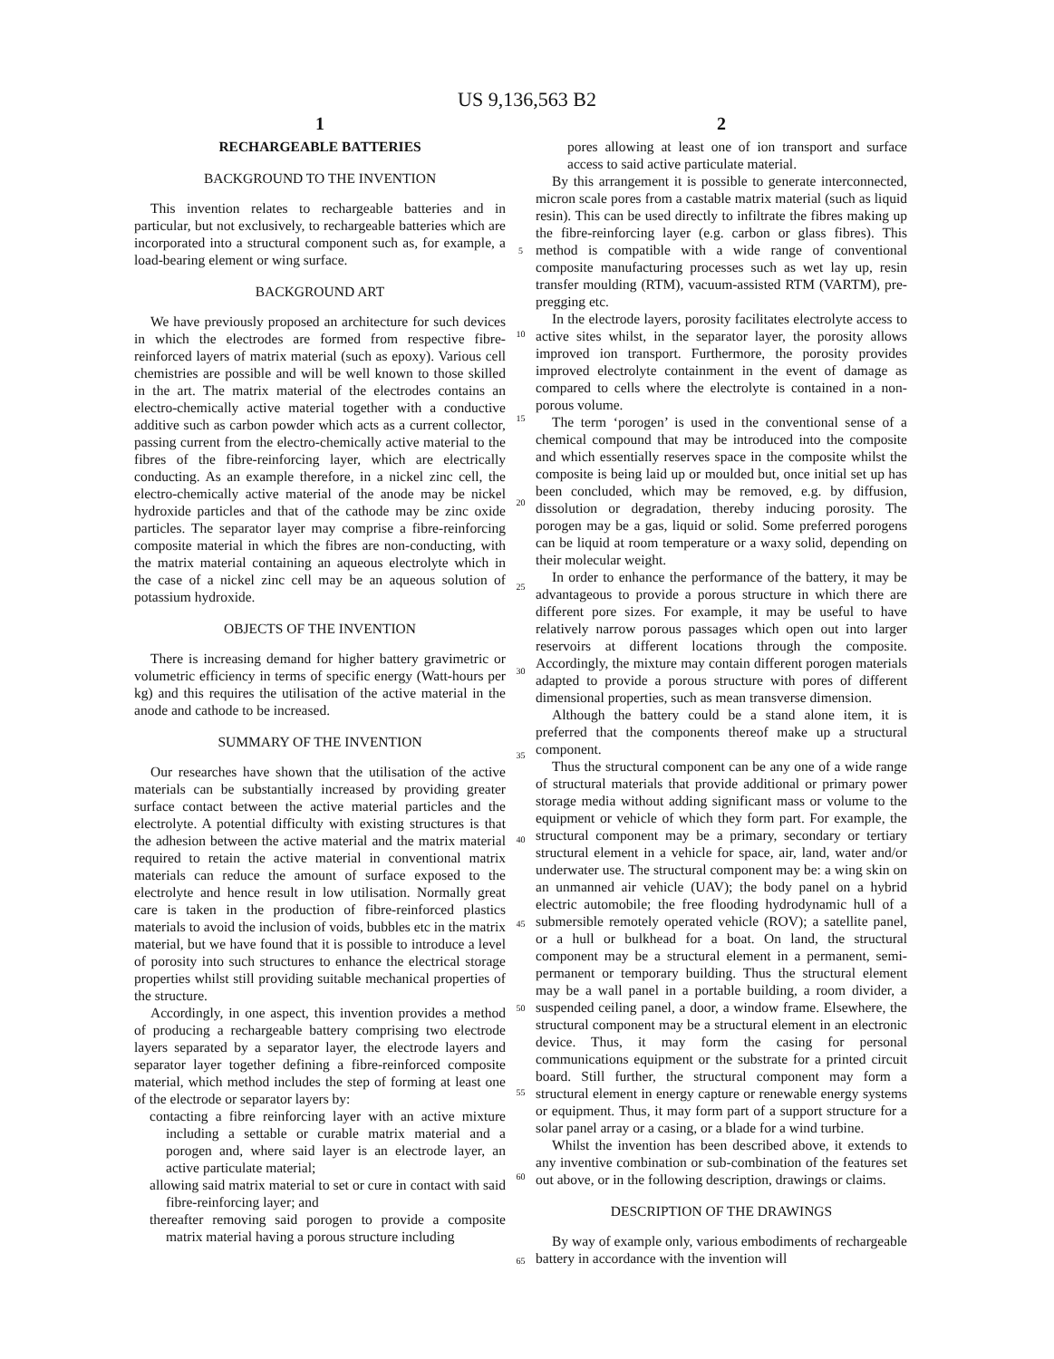US 9,136,563 B2
1
RECHARGEABLE BATTERIES
BACKGROUND TO THE INVENTION
This invention relates to rechargeable batteries and in particular, but not exclusively, to rechargeable batteries which are incorporated into a structural component such as, for example, a load-bearing element or wing surface.
BACKGROUND ART
We have previously proposed an architecture for such devices in which the electrodes are formed from respective fibre-reinforced layers of matrix material (such as epoxy). Various cell chemistries are possible and will be well known to those skilled in the art. The matrix material of the electrodes contains an electro-chemically active material together with a conductive additive such as carbon powder which acts as a current collector, passing current from the electro-chemically active material to the fibres of the fibre-reinforcing layer, which are electrically conducting. As an example therefore, in a nickel zinc cell, the electro-chemically active material of the anode may be nickel hydroxide particles and that of the cathode may be zinc oxide particles. The separator layer may comprise a fibre-reinforcing composite material in which the fibres are non-conducting, with the matrix material containing an aqueous electrolyte which in the case of a nickel zinc cell may be an aqueous solution of potassium hydroxide.
OBJECTS OF THE INVENTION
There is increasing demand for higher battery gravimetric or volumetric efficiency in terms of specific energy (Watt-hours per kg) and this requires the utilisation of the active material in the anode and cathode to be increased.
SUMMARY OF THE INVENTION
Our researches have shown that the utilisation of the active materials can be substantially increased by providing greater surface contact between the active material particles and the electrolyte. A potential difficulty with existing structures is that the adhesion between the active material and the matrix material required to retain the active material in conventional matrix materials can reduce the amount of surface exposed to the electrolyte and hence result in low utilisation. Normally great care is taken in the production of fibre-reinforced plastics materials to avoid the inclusion of voids, bubbles etc in the matrix material, but we have found that it is possible to introduce a level of porosity into such structures to enhance the electrical storage properties whilst still providing suitable mechanical properties of the structure.
Accordingly, in one aspect, this invention provides a method of producing a rechargeable battery comprising two electrode layers separated by a separator layer, the electrode layers and separator layer together defining a fibre-reinforced composite material, which method includes the step of forming at least one of the electrode or separator layers by:
contacting a fibre reinforcing layer with an active mixture including a settable or curable matrix material and a porogen and, where said layer is an electrode layer, an active particulate material;
allowing said matrix material to set or cure in contact with said fibre-reinforcing layer; and
thereafter removing said porogen to provide a composite matrix material having a porous structure including
5
10
15
20
25
30
35
40
45
50
55
60
65
2
pores allowing at least one of ion transport and surface access to said active particulate material.
By this arrangement it is possible to generate interconnected, micron scale pores from a castable matrix material (such as liquid resin). This can be used directly to infiltrate the fibres making up the fibre-reinforcing layer (e.g. carbon or glass fibres). This method is compatible with a wide range of conventional composite manufacturing processes such as wet lay up, resin transfer moulding (RTM), vacuum-assisted RTM (VARTM), pre-pregging etc.
In the electrode layers, porosity facilitates electrolyte access to active sites whilst, in the separator layer, the porosity allows improved ion transport. Furthermore, the porosity provides improved electrolyte containment in the event of damage as compared to cells where the electrolyte is contained in a non-porous volume.
The term ‘porogen’ is used in the conventional sense of a chemical compound that may be introduced into the composite and which essentially reserves space in the composite whilst the composite is being laid up or moulded but, once initial set up has been concluded, which may be removed, e.g. by diffusion, dissolution or degradation, thereby inducing porosity. The porogen may be a gas, liquid or solid. Some preferred porogens can be liquid at room temperature or a waxy solid, depending on their molecular weight.
In order to enhance the performance of the battery, it may be advantageous to provide a porous structure in which there are different pore sizes. For example, it may be useful to have relatively narrow porous passages which open out into larger reservoirs at different locations through the composite. Accordingly, the mixture may contain different porogen materials adapted to provide a porous structure with pores of different dimensional properties, such as mean transverse dimension.
Although the battery could be a stand alone item, it is preferred that the components thereof make up a structural component.
Thus the structural component can be any one of a wide range of structural materials that provide additional or primary power storage media without adding significant mass or volume to the equipment or vehicle of which they form part. For example, the structural component may be a primary, secondary or tertiary structural element in a vehicle for space, air, land, water and/or underwater use. The structural component may be: a wing skin on an unmanned air vehicle (UAV); the body panel on a hybrid electric automobile; the free flooding hydrodynamic hull of a submersible remotely operated vehicle (ROV); a satellite panel, or a hull or bulkhead for a boat. On land, the structural component may be a structural element in a permanent, semi-permanent or temporary building. Thus the structural element may be a wall panel in a portable building, a room divider, a suspended ceiling panel, a door, a window frame. Elsewhere, the structural component may be a structural element in an electronic device. Thus, it may form the casing for personal communications equipment or the substrate for a printed circuit board. Still further, the structural component may form a structural element in energy capture or renewable energy systems or equipment. Thus, it may form part of a support structure for a solar panel array or a casing, or a blade for a wind turbine.
Whilst the invention has been described above, it extends to any inventive combination or sub-combination of the features set out above, or in the following description, drawings or claims.
DESCRIPTION OF THE DRAWINGS
By way of example only, various embodiments of rechargeable battery in accordance with the invention will